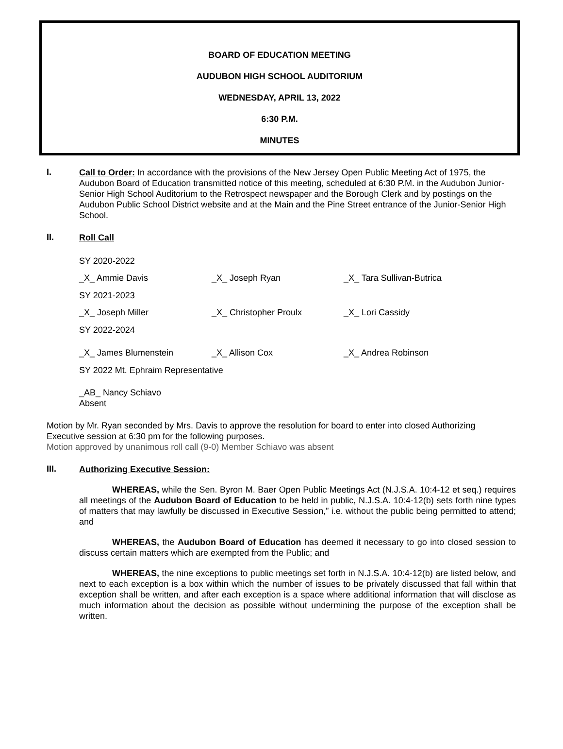BOARD OF EDUCATION MEETING
AUDUBON HIGH SCHOOL AUDITORIUM
WEDNESDAY, APRIL 13, 2022
6:30 P.M.
MINUTES
I.
Call to Order: In accordance with the provisions of the New Jersey Open Public Meeting Act of 1975, the Audubon Board of Education transmitted notice of this meeting, scheduled at 6:30 P.M. in the Audubon Junior-Senior High School Auditorium to the Retrospect newspaper and the Borough Clerk and by postings on the Audubon Public School District website and at the Main and the Pine Street entrance of the Junior-Senior High School.
II.
Roll Call
SY 2020-2022
_X_ Ammie Davis _X_ Joseph Ryan _X_ Tara Sullivan-Butrica
SY 2021-2023
_X_ Joseph Miller _X_ Christopher Proulx _X_ Lori Cassidy
SY 2022-2024
_X_ James Blumenstein _X_ Allison Cox _X_ Andrea Robinson
SY 2022 Mt. Ephraim Representative
_AB_ Nancy Schiavo
Absent
Motion by Mr. Ryan seconded by Mrs. Davis to approve the resolution for board to enter into closed Authorizing Executive session at 6:30 pm for the following purposes.
Motion approved by unanimous roll call (9-0) Member Schiavo was absent
III.
Authorizing Executive Session:
WHEREAS, while the Sen. Byron M. Baer Open Public Meetings Act (N.J.S.A. 10:4-12 et seq.) requires all meetings of the Audubon Board of Education to be held in public, N.J.S.A. 10:4-12(b) sets forth nine types of matters that may lawfully be discussed in Executive Session,” i.e. without the public being permitted to attend; and
WHEREAS, the Audubon Board of Education has deemed it necessary to go into closed session to discuss certain matters which are exempted from the Public; and
WHEREAS, the nine exceptions to public meetings set forth in N.J.S.A. 10:4-12(b) are listed below, and next to each exception is a box within which the number of issues to be privately discussed that fall within that exception shall be written, and after each exception is a space where additional information that will disclose as much information about the decision as possible without undermining the purpose of the exception shall be written.